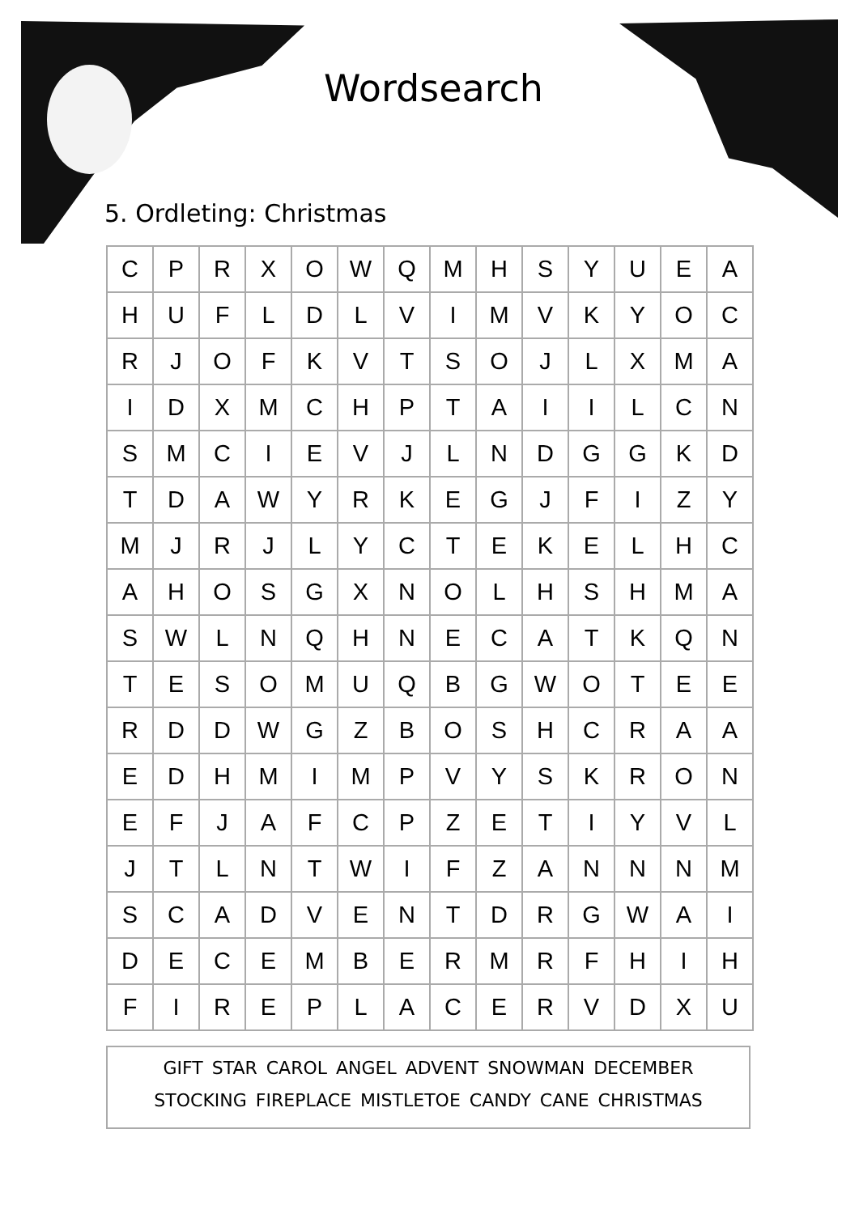Wordsearch
5. Ordleting: Christmas
| C | P | R | X | O | W | Q | M | H | S | Y | U | E | A |
| H | U | F | L | D | L | V | I | M | V | K | Y | O | C |
| R | J | O | F | K | V | T | S | O | J | L | X | M | A |
| I | D | X | M | C | H | P | T | A | I | I | L | C | N |
| S | M | C | I | E | V | J | L | N | D | G | G | K | D |
| T | D | A | W | Y | R | K | E | G | J | F | I | Z | Y |
| M | J | R | J | L | Y | C | T | E | K | E | L | H | C |
| A | H | O | S | G | X | N | O | L | H | S | H | M | A |
| S | W | L | N | Q | H | N | E | C | A | T | K | Q | N |
| T | E | S | O | M | U | Q | B | G | W | O | T | E | E |
| R | D | D | W | G | Z | B | O | S | H | C | R | A | A |
| E | D | H | M | I | M | P | V | Y | S | K | R | O | N |
| E | F | J | A | F | C | P | Z | E | T | I | Y | V | L |
| J | T | L | N | T | W | I | F | Z | A | N | N | N | M |
| S | C | A | D | V | E | N | T | D | R | G | W | A | I |
| D | E | C | E | M | B | E | R | M | R | F | H | I | H |
| F | I | R | E | P | L | A | C | E | R | V | D | X | U |
GIFT STAR CAROL ANGEL ADVENT SNOWMAN DECEMBER
STOCKING FIREPLACE MISTLETOE CANDY CANE CHRISTMAS